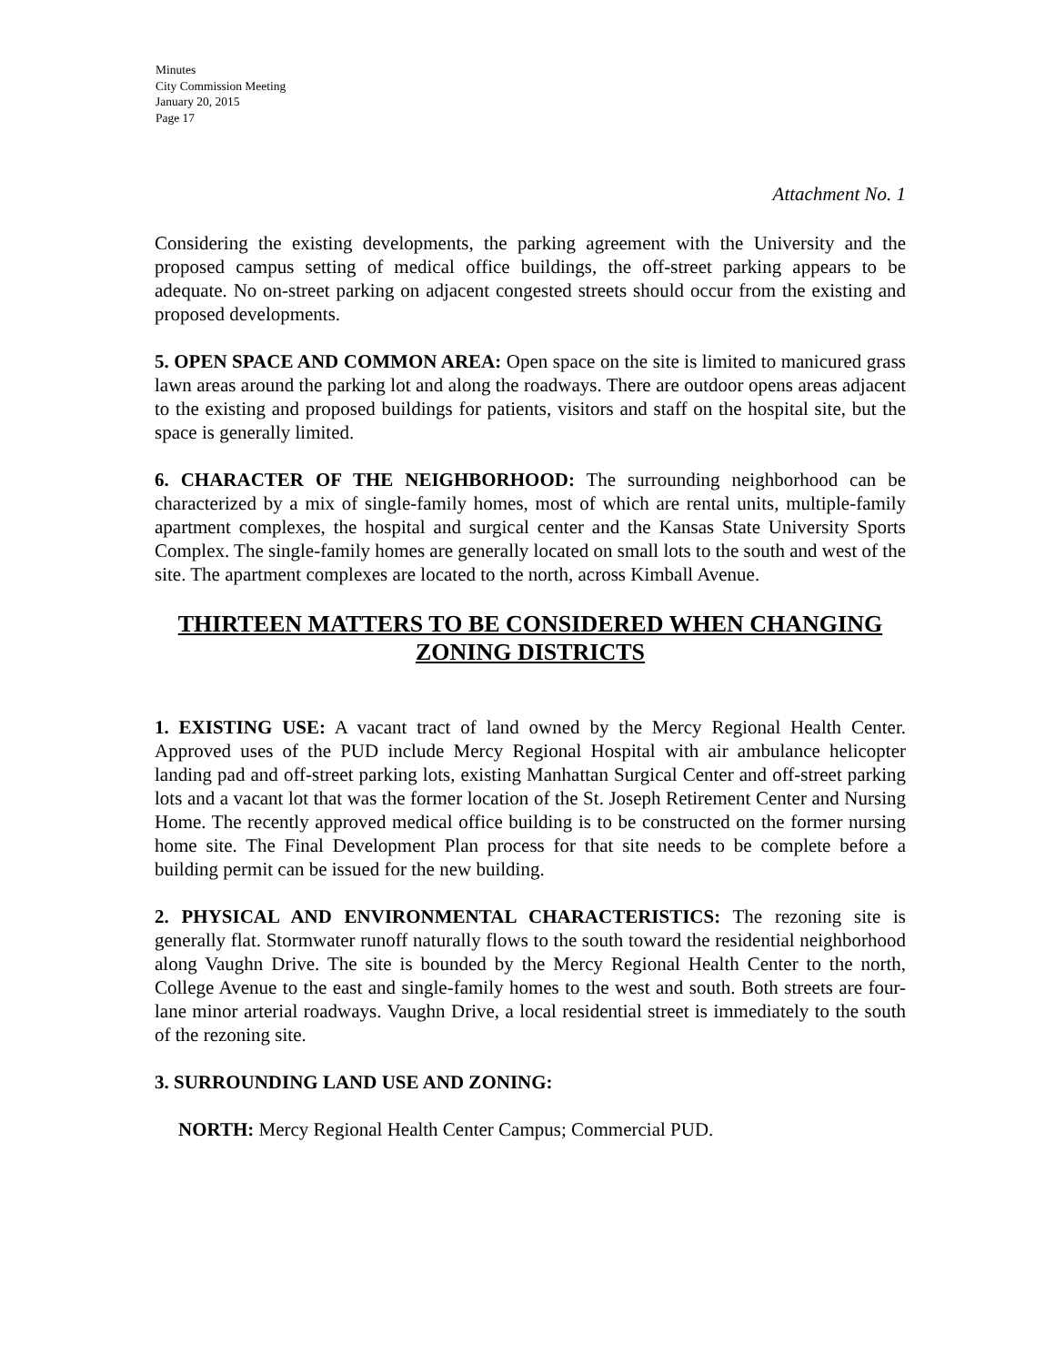Minutes
City Commission Meeting
January 20, 2015
Page 17
Attachment No. 1
Considering the existing developments, the parking agreement with the University and the proposed campus setting of medical office buildings, the off-street parking appears to be adequate. No on-street parking on adjacent congested streets should occur from the existing and proposed developments.
5. OPEN SPACE AND COMMON AREA: Open space on the site is limited to manicured grass lawn areas around the parking lot and along the roadways. There are outdoor opens areas adjacent to the existing and proposed buildings for patients, visitors and staff on the hospital site, but the space is generally limited.
6. CHARACTER OF THE NEIGHBORHOOD: The surrounding neighborhood can be characterized by a mix of single-family homes, most of which are rental units, multiple-family apartment complexes, the hospital and surgical center and the Kansas State University Sports Complex. The single-family homes are generally located on small lots to the south and west of the site. The apartment complexes are located to the north, across Kimball Avenue.
THIRTEEN MATTERS TO BE CONSIDERED WHEN CHANGING ZONING DISTRICTS
1. EXISTING USE: A vacant tract of land owned by the Mercy Regional Health Center. Approved uses of the PUD include Mercy Regional Hospital with air ambulance helicopter landing pad and off-street parking lots, existing Manhattan Surgical Center and off-street parking lots and a vacant lot that was the former location of the St. Joseph Retirement Center and Nursing Home. The recently approved medical office building is to be constructed on the former nursing home site. The Final Development Plan process for that site needs to be complete before a building permit can be issued for the new building.
2. PHYSICAL AND ENVIRONMENTAL CHARACTERISTICS: The rezoning site is generally flat. Stormwater runoff naturally flows to the south toward the residential neighborhood along Vaughn Drive. The site is bounded by the Mercy Regional Health Center to the north, College Avenue to the east and single-family homes to the west and south. Both streets are four-lane minor arterial roadways. Vaughn Drive, a local residential street is immediately to the south of the rezoning site.
3. SURROUNDING LAND USE AND ZONING:
NORTH: Mercy Regional Health Center Campus; Commercial PUD.